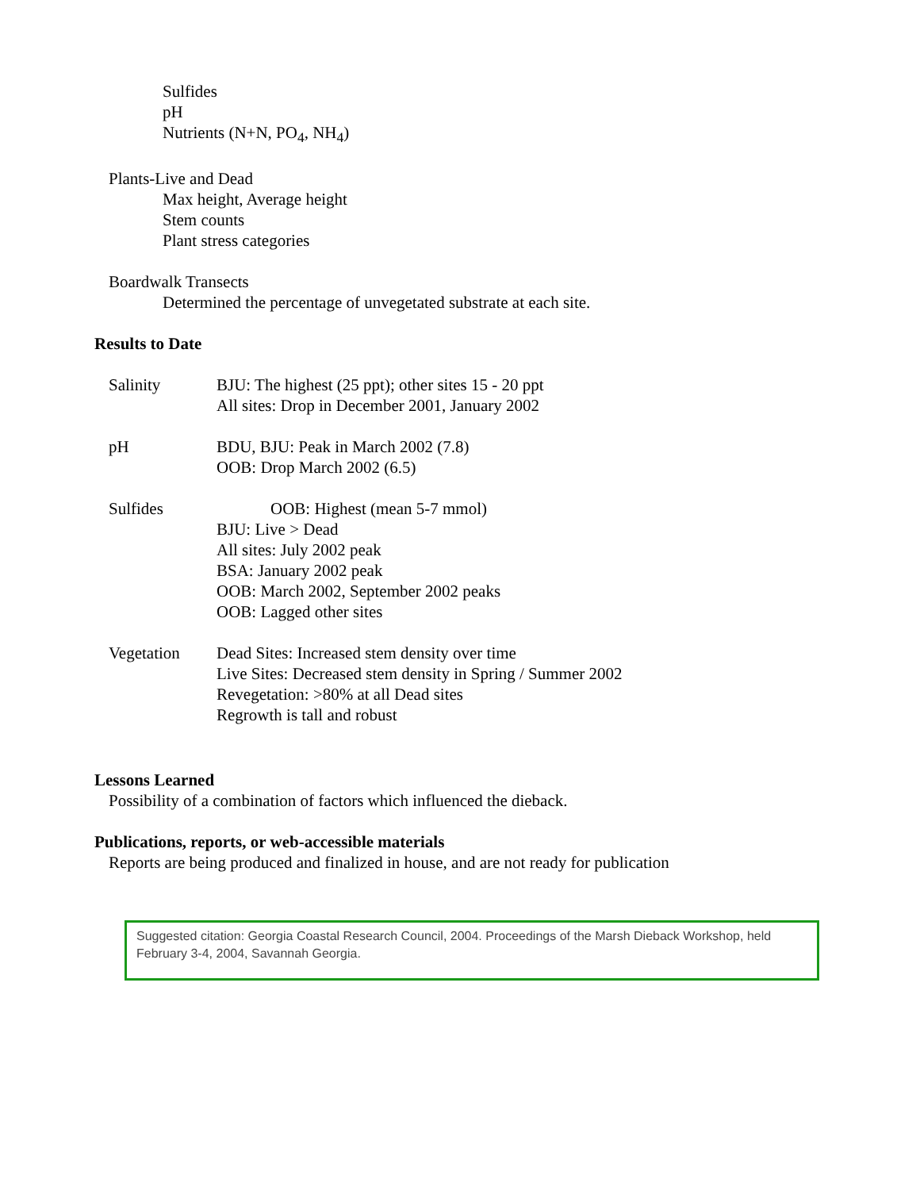Sulfides
pH
Nutrients (N+N, PO<sub>4</sub>, NH<sub>4</sub>)
Plants-Live and Dead
Max height, Average height
Stem counts
Plant stress categories
Boardwalk Transects
Determined the percentage of unvegetated substrate at each site.
Results to Date
| Salinity | BJU: The highest (25 ppt); other sites 15 - 20 ppt All sites: Drop in December 2001, January 2002 |
| pH | BDU, BJU: Peak in March 2002 (7.8) OOB: Drop March 2002 (6.5) |
| Sulfides | OOB: Highest (mean 5-7 mmol) BJU: Live > Dead All sites: July 2002 peak BSA: January 2002 peak OOB: March 2002, September 2002 peaks OOB: Lagged other sites |
| Vegetation | Dead Sites: Increased stem density over time Live Sites: Decreased stem density in Spring / Summer 2002 Revegetation: >80% at all Dead sites Regrowth is tall and robust |
Lessons Learned
Possibility of a combination of factors which influenced the dieback.
Publications, reports, or web-accessible materials
Reports are being produced and finalized in house, and are not ready for publication
Suggested citation: Georgia Coastal Research Council, 2004. Proceedings of the Marsh Dieback Workshop, held February 3-4, 2004, Savannah Georgia.